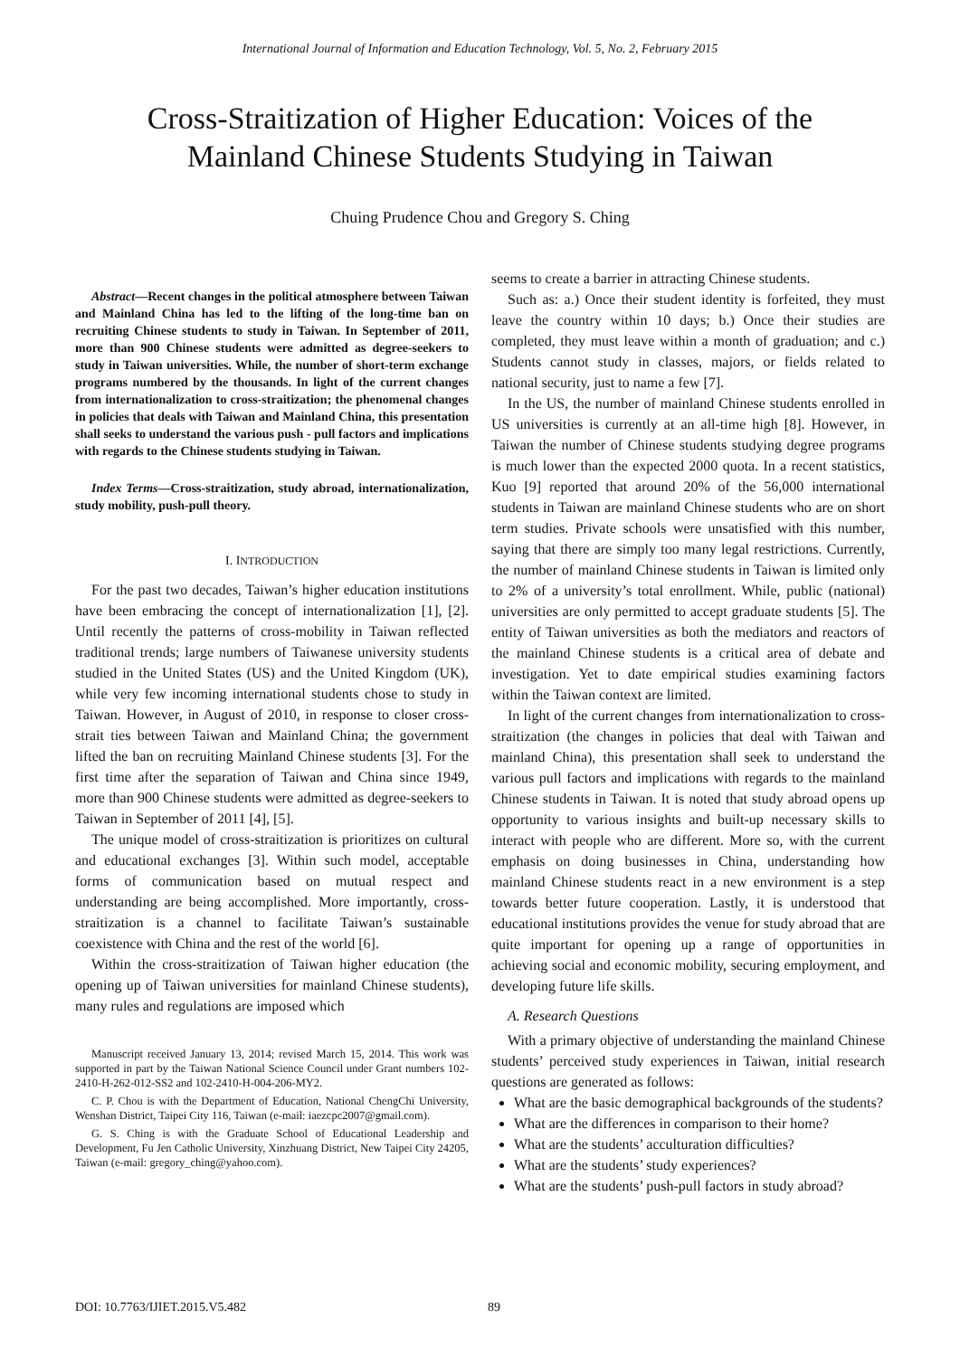International Journal of Information and Education Technology, Vol. 5, No. 2, February 2015
Cross-Straitization of Higher Education: Voices of the
Mainland Chinese Students Studying in Taiwan
Chuing Prudence Chou and Gregory S. Ching
Abstract—Recent changes in the political atmosphere between Taiwan and Mainland China has led to the lifting of the long-time ban on recruiting Chinese students to study in Taiwan. In September of 2011, more than 900 Chinese students were admitted as degree-seekers to study in Taiwan universities. While, the number of short-term exchange programs numbered by the thousands. In light of the current changes from internationalization to cross-straitization; the phenomenal changes in policies that deals with Taiwan and Mainland China, this presentation shall seeks to understand the various push - pull factors and implications with regards to the Chinese students studying in Taiwan.
Index Terms—Cross-straitization, study abroad, internationalization, study mobility, push-pull theory.
I. INTRODUCTION
For the past two decades, Taiwan’s higher education institutions have been embracing the concept of internationalization [1], [2]. Until recently the patterns of cross-mobility in Taiwan reflected traditional trends; large numbers of Taiwanese university students studied in the United States (US) and the United Kingdom (UK), while very few incoming international students chose to study in Taiwan. However, in August of 2010, in response to closer cross-strait ties between Taiwan and Mainland China; the government lifted the ban on recruiting Mainland Chinese students [3]. For the first time after the separation of Taiwan and China since 1949, more than 900 Chinese students were admitted as degree-seekers to Taiwan in September of 2011 [4], [5].
The unique model of cross-straitization is prioritizes on cultural and educational exchanges [3]. Within such model, acceptable forms of communication based on mutual respect and understanding are being accomplished. More importantly, cross-straitization is a channel to facilitate Taiwan’s sustainable coexistence with China and the rest of the world [6].
Within the cross-straitization of Taiwan higher education (the opening up of Taiwan universities for mainland Chinese students), many rules and regulations are imposed which
Manuscript received January 13, 2014; revised March 15, 2014. This work was supported in part by the Taiwan National Science Council under Grant numbers 102-2410-H-262-012-SS2 and 102-2410-H-004-206-MY2.
C. P. Chou is with the Department of Education, National ChengChi University, Wenshan District, Taipei City 116, Taiwan (e-mail: iaezcpc2007@gmail.com).
G. S. Ching is with the Graduate School of Educational Leadership and Development, Fu Jen Catholic University, Xinzhuang District, New Taipei City 24205, Taiwan (e-mail: gregory_ching@yahoo.com).
seems to create a barrier in attracting Chinese students.
Such as: a.) Once their student identity is forfeited, they must leave the country within 10 days; b.) Once their studies are completed, they must leave within a month of graduation; and c.) Students cannot study in classes, majors, or fields related to national security, just to name a few [7].
In the US, the number of mainland Chinese students enrolled in US universities is currently at an all-time high [8]. However, in Taiwan the number of Chinese students studying degree programs is much lower than the expected 2000 quota. In a recent statistics, Kuo [9] reported that around 20% of the 56,000 international students in Taiwan are mainland Chinese students who are on short term studies. Private schools were unsatisfied with this number, saying that there are simply too many legal restrictions. Currently, the number of mainland Chinese students in Taiwan is limited only to 2% of a university’s total enrollment. While, public (national) universities are only permitted to accept graduate students [5]. The entity of Taiwan universities as both the mediators and reactors of the mainland Chinese students is a critical area of debate and investigation. Yet to date empirical studies examining factors within the Taiwan context are limited.
In light of the current changes from internationalization to cross-straitization (the changes in policies that deal with Taiwan and mainland China), this presentation shall seek to understand the various pull factors and implications with regards to the mainland Chinese students in Taiwan. It is noted that study abroad opens up opportunity to various insights and built-up necessary skills to interact with people who are different. More so, with the current emphasis on doing businesses in China, understanding how mainland Chinese students react in a new environment is a step towards better future cooperation. Lastly, it is understood that educational institutions provides the venue for study abroad that are quite important for opening up a range of opportunities in achieving social and economic mobility, securing employment, and developing future life skills.
A. Research Questions
With a primary objective of understanding the mainland Chinese students’ perceived study experiences in Taiwan, initial research questions are generated as follows:
What are the basic demographical backgrounds of the students?
What are the differences in comparison to their home?
What are the students’ acculturation difficulties?
What are the students’ study experiences?
What are the students’ push-pull factors in study abroad?
DOI: 10.7763/IJIET.2015.V5.482 89